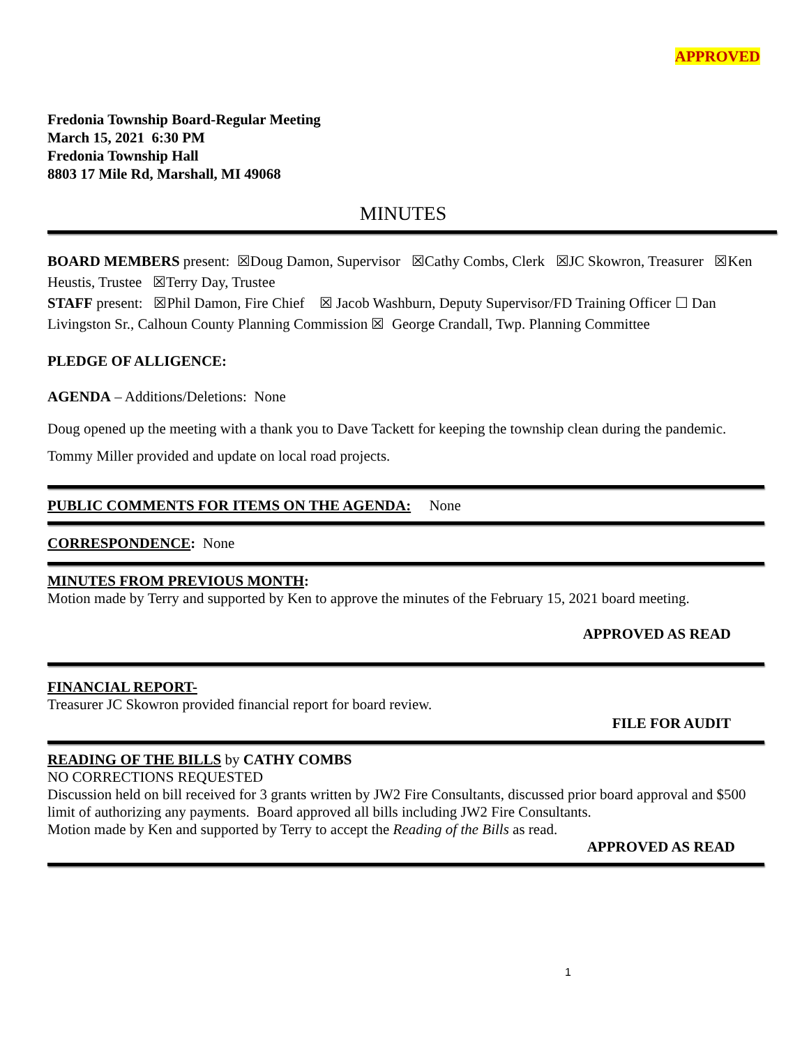APPROVED
Fredonia Township Board-Regular Meeting
March 15, 2021 6:30 PM
Fredonia Township Hall
8803 17 Mile Rd, Marshall, MI 49068
MINUTES
BOARD MEMBERS present: ☒Doug Damon, Supervisor ☒Cathy Combs, Clerk ☒JC Skowron, Treasurer ☒Ken Heustis, Trustee ☒Terry Day, Trustee
STAFF present: ☒Phil Damon, Fire Chief ☒ Jacob Washburn, Deputy Supervisor/FD Training Officer ☐ Dan Livingston Sr., Calhoun County Planning Commission ☒ George Crandall, Twp. Planning Committee
PLEDGE OF ALLIGENCE:
AGENDA – Additions/Deletions: None
Doug opened up the meeting with a thank you to Dave Tackett for keeping the township clean during the pandemic.
Tommy Miller provided and update on local road projects.
PUBLIC COMMENTS FOR ITEMS ON THE AGENDA: None
CORRESPONDENCE: None
MINUTES FROM PREVIOUS MONTH:
Motion made by Terry and supported by Ken to approve the minutes of the February 15, 2021 board meeting.
APPROVED AS READ
FINANCIAL REPORT-
Treasurer JC Skowron provided financial report for board review.
FILE FOR AUDIT
READING OF THE BILLS by CATHY COMBS
NO CORRECTIONS REQUESTED
Discussion held on bill received for 3 grants written by JW2 Fire Consultants, discussed prior board approval and $500 limit of authorizing any payments. Board approved all bills including JW2 Fire Consultants.
Motion made by Ken and supported by Terry to accept the Reading of the Bills as read.
APPROVED AS READ
1